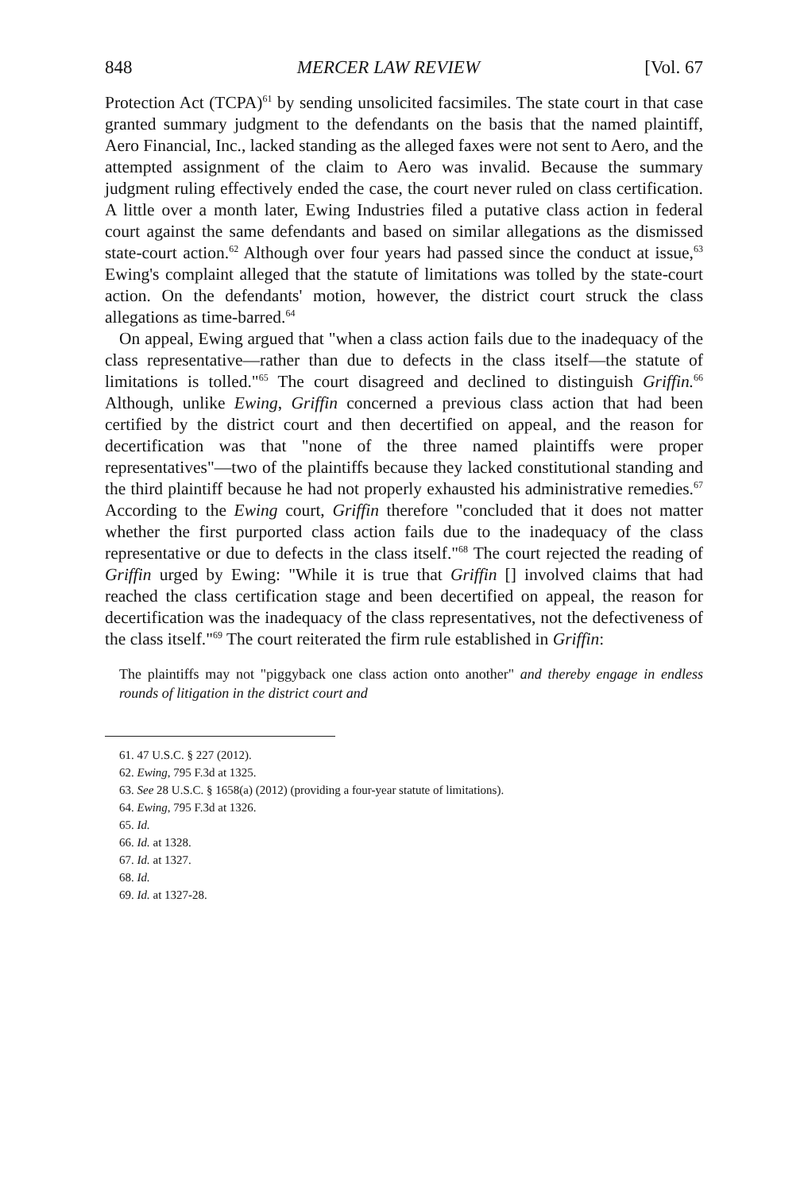848 MERCER LAW REVIEW [Vol. 67
Protection Act (TCPA)<sup>61</sup> by sending unsolicited facsimiles. The state court in that case granted summary judgment to the defendants on the basis that the named plaintiff, Aero Financial, Inc., lacked standing as the alleged faxes were not sent to Aero, and the attempted assignment of the claim to Aero was invalid. Because the summary judgment ruling effectively ended the case, the court never ruled on class certification. A little over a month later, Ewing Industries filed a putative class action in federal court against the same defendants and based on similar allegations as the dismissed state-court action.<sup>62</sup> Although over four years had passed since the conduct at issue,<sup>63</sup> Ewing's complaint alleged that the statute of limitations was tolled by the state-court action. On the defendants' motion, however, the district court struck the class allegations as time-barred.<sup>64</sup>
On appeal, Ewing argued that "when a class action fails due to the inadequacy of the class representative—rather than due to defects in the class itself—the statute of limitations is tolled."<sup>65</sup> The court disagreed and declined to distinguish Griffin.<sup>66</sup> Although, unlike Ewing, Griffin concerned a previous class action that had been certified by the district court and then decertified on appeal, and the reason for decertification was that "none of the three named plaintiffs were proper representatives"—two of the plaintiffs because they lacked constitutional standing and the third plaintiff because he had not properly exhausted his administrative remedies.<sup>67</sup> According to the Ewing court, Griffin therefore "concluded that it does not matter whether the first purported class action fails due to the inadequacy of the class representative or due to defects in the class itself."<sup>68</sup> The court rejected the reading of Griffin urged by Ewing: "While it is true that Griffin [] involved claims that had reached the class certification stage and been decertified on appeal, the reason for decertification was the inadequacy of the class representatives, not the defectiveness of the class itself."<sup>69</sup> The court reiterated the firm rule established in Griffin:
The plaintiffs may not "piggyback one class action onto another" and thereby engage in endless rounds of litigation in the district court and
61. 47 U.S.C. § 227 (2012).
62. Ewing, 795 F.3d at 1325.
63. See 28 U.S.C. § 1658(a) (2012) (providing a four-year statute of limitations).
64. Ewing, 795 F.3d at 1326.
65. Id.
66. Id. at 1328.
67. Id. at 1327.
68. Id.
69. Id. at 1327-28.